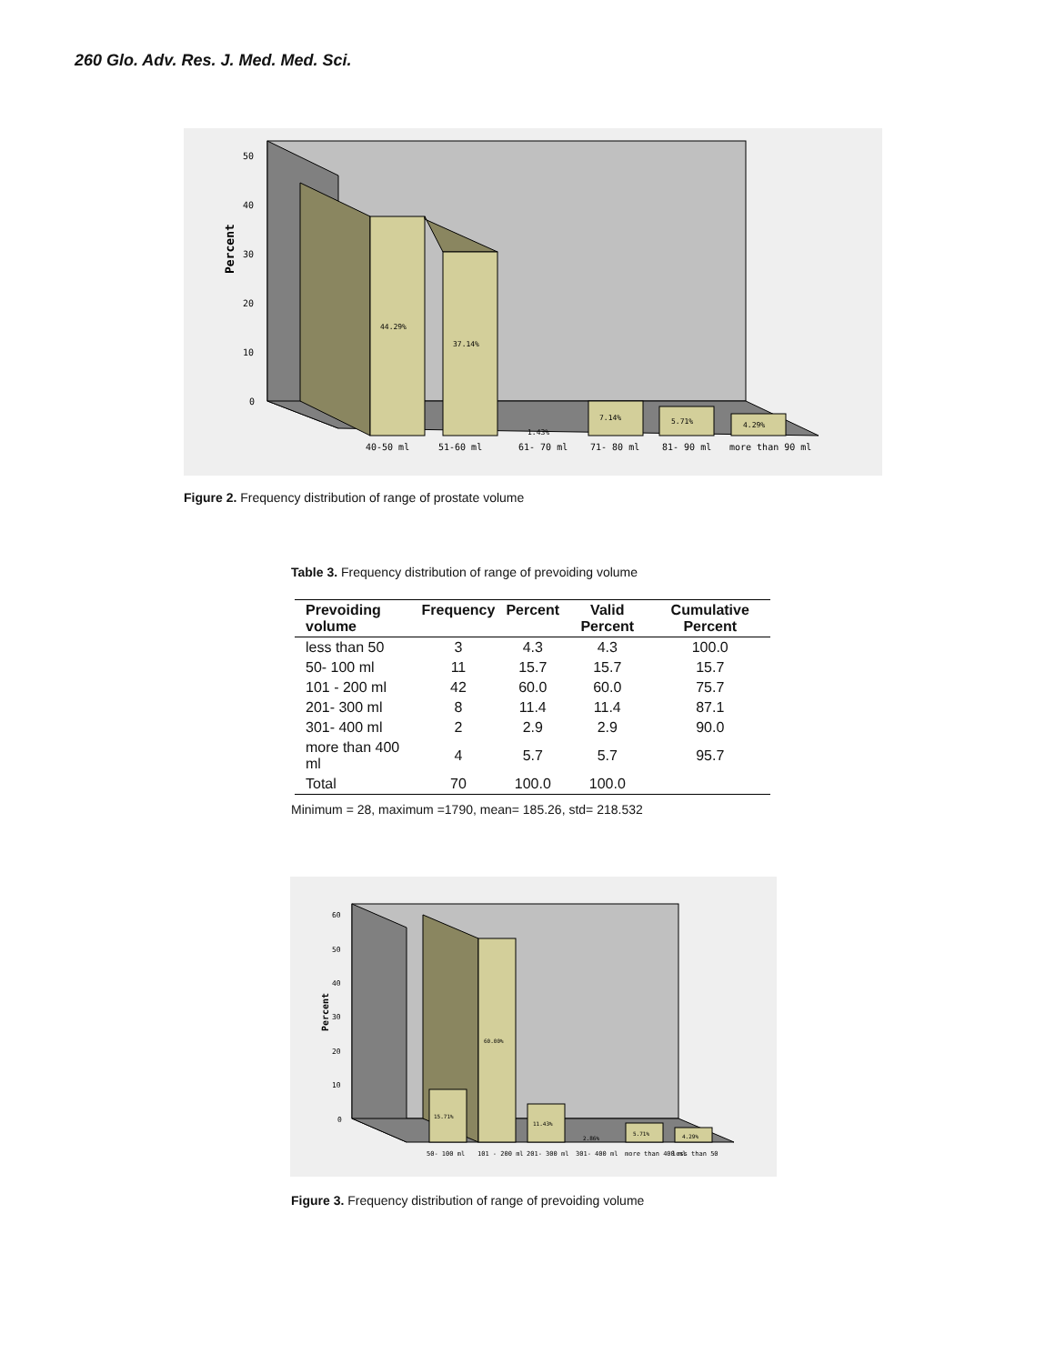260 Glo. Adv. Res. J. Med. Med. Sci.
Percent
50
40
30
20
10
0
44.29%
37.14%
1.43%
7.14%
5.71%
4.29%
40-50 ml
51-60 ml
61- 70 ml
71- 80 ml
81- 90 ml
more than 90 ml
Figure 2. Frequency distribution of range of prostate volume
Table 3. Frequency distribution of range of prevoiding volume
| Prevoiding volume | Frequency | Percent | Valid Percent | Cumulative Percent |
| --- | --- | --- | --- | --- |
| less than 50 | 3 | 4.3 | 4.3 | 100.0 |
| 50- 100 ml | 11 | 15.7 | 15.7 | 15.7 |
| 101 - 200 ml | 42 | 60.0 | 60.0 | 75.7 |
| 201- 300 ml | 8 | 11.4 | 11.4 | 87.1 |
| 301- 400 ml | 2 | 2.9 | 2.9 | 90.0 |
| more than 400 ml | 4 | 5.7 | 5.7 | 95.7 |
| Total | 70 | 100.0 | 100.0 | |
Minimum = 28, maximum =1790, mean= 185.26, std= 218.532
Percent
60
50
40
30
20
10
0
15.71%
60.00%
11.43%
2.86%
5.71%
4.29%
50- 100 ml
101 - 200 ml
201- 300 ml
301- 400 ml
more than 400 ml
less than 50
Figure 3. Frequency distribution of range of prevoiding volume